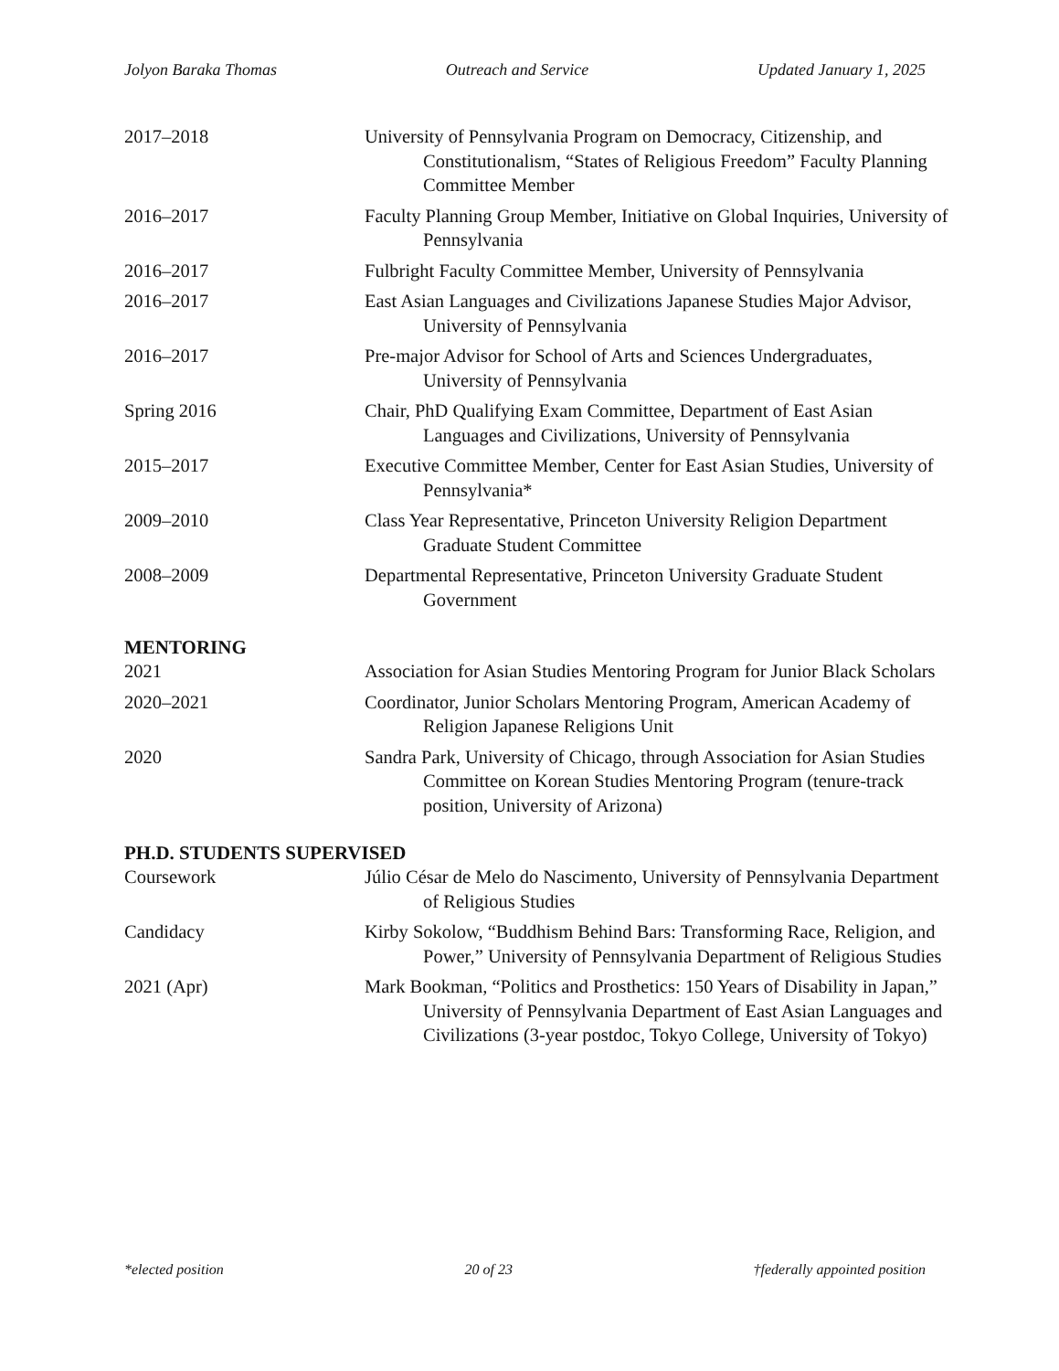Jolyon Baraka Thomas Outreach and Service Updated January 1, 2025
2017–2018 University of Pennsylvania Program on Democracy, Citizenship, and Constitutionalism, “States of Religious Freedom” Faculty Planning Committee Member
2016–2017 Faculty Planning Group Member, Initiative on Global Inquiries, University of Pennsylvania
2016–2017 Fulbright Faculty Committee Member, University of Pennsylvania
2016–2017 East Asian Languages and Civilizations Japanese Studies Major Advisor, University of Pennsylvania
2016–2017 Pre-major Advisor for School of Arts and Sciences Undergraduates, University of Pennsylvania
Spring 2016 Chair, PhD Qualifying Exam Committee, Department of East Asian Languages and Civilizations, University of Pennsylvania
2015–2017 Executive Committee Member, Center for East Asian Studies, University of Pennsylvania*
2009–2010 Class Year Representative, Princeton University Religion Department Graduate Student Committee
2008–2009 Departmental Representative, Princeton University Graduate Student Government
MENTORING
2021 Association for Asian Studies Mentoring Program for Junior Black Scholars
2020–2021 Coordinator, Junior Scholars Mentoring Program, American Academy of Religion Japanese Religions Unit
2020 Sandra Park, University of Chicago, through Association for Asian Studies Committee on Korean Studies Mentoring Program (tenure-track position, University of Arizona)
PH.D. STUDENTS SUPERVISED
Coursework Júlio César de Melo do Nascimento, University of Pennsylvania Department of Religious Studies
Candidacy Kirby Sokolow, “Buddhism Behind Bars: Transforming Race, Religion, and Power,” University of Pennsylvania Department of Religious Studies
2021 (Apr) Mark Bookman, “Politics and Prosthetics: 150 Years of Disability in Japan,” University of Pennsylvania Department of East Asian Languages and Civilizations (3-year postdoc, Tokyo College, University of Tokyo)
*elected position 20 of 23 †federally appointed position